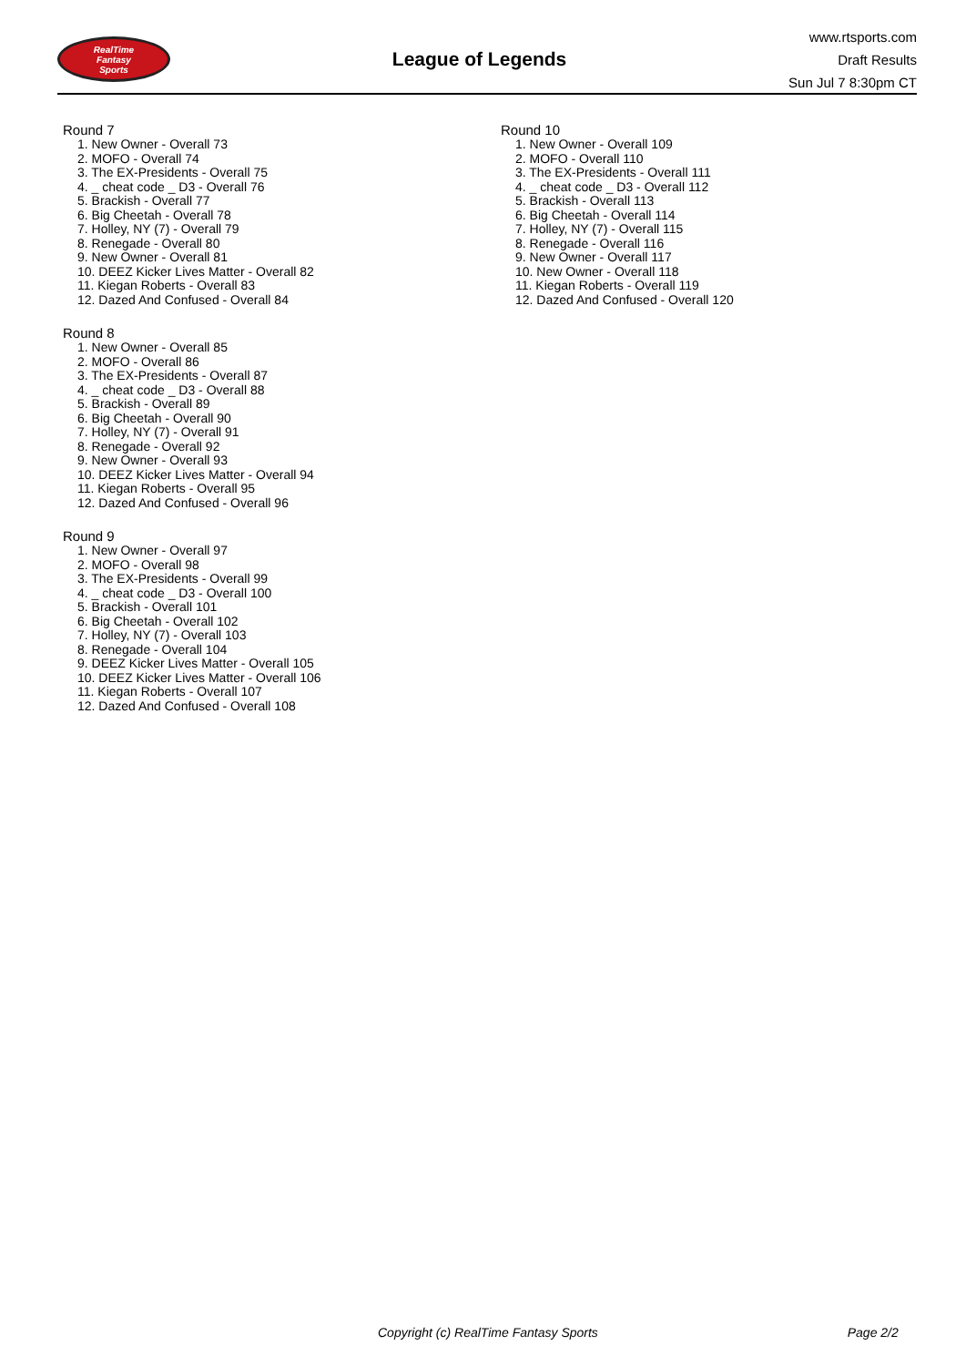RealTime
Fantasy
Sports
League of Legends
www.rtsports.com
Draft Results
Sun Jul 7 8:30pm CT
Round 7
1. New Owner - Overall 73
2. MOFO - Overall 74
3. The EX-Presidents - Overall 75
4. _ cheat code _ D3 - Overall 76
5. Brackish - Overall 77
6. Big Cheetah - Overall 78
7. Holley, NY (7) - Overall 79
8. Renegade - Overall 80
9. New Owner - Overall 81
10. DEEZ Kicker Lives Matter - Overall 82
11. Kiegan Roberts - Overall 83
12. Dazed And Confused - Overall 84
Round 8
1. New Owner - Overall 85
2. MOFO - Overall 86
3. The EX-Presidents - Overall 87
4. _ cheat code _ D3 - Overall 88
5. Brackish - Overall 89
6. Big Cheetah - Overall 90
7. Holley, NY (7) - Overall 91
8. Renegade - Overall 92
9. New Owner - Overall 93
10. DEEZ Kicker Lives Matter - Overall 94
11. Kiegan Roberts - Overall 95
12. Dazed And Confused - Overall 96
Round 9
1. New Owner - Overall 97
2. MOFO - Overall 98
3. The EX-Presidents - Overall 99
4. _ cheat code _ D3 - Overall 100
5. Brackish - Overall 101
6. Big Cheetah - Overall 102
7. Holley, NY (7) - Overall 103
8. Renegade - Overall 104
9. DEEZ Kicker Lives Matter - Overall 105
10. DEEZ Kicker Lives Matter - Overall 106
11. Kiegan Roberts - Overall 107
12. Dazed And Confused - Overall 108
Round 10
1. New Owner - Overall 109
2. MOFO - Overall 110
3. The EX-Presidents - Overall 111
4. _ cheat code _ D3 - Overall 112
5. Brackish - Overall 113
6. Big Cheetah - Overall 114
7. Holley, NY (7) - Overall 115
8. Renegade - Overall 116
9. New Owner - Overall 117
10. New Owner - Overall 118
11. Kiegan Roberts - Overall 119
12. Dazed And Confused - Overall 120
Copyright (c) RealTime Fantasy Sports Page 2/2